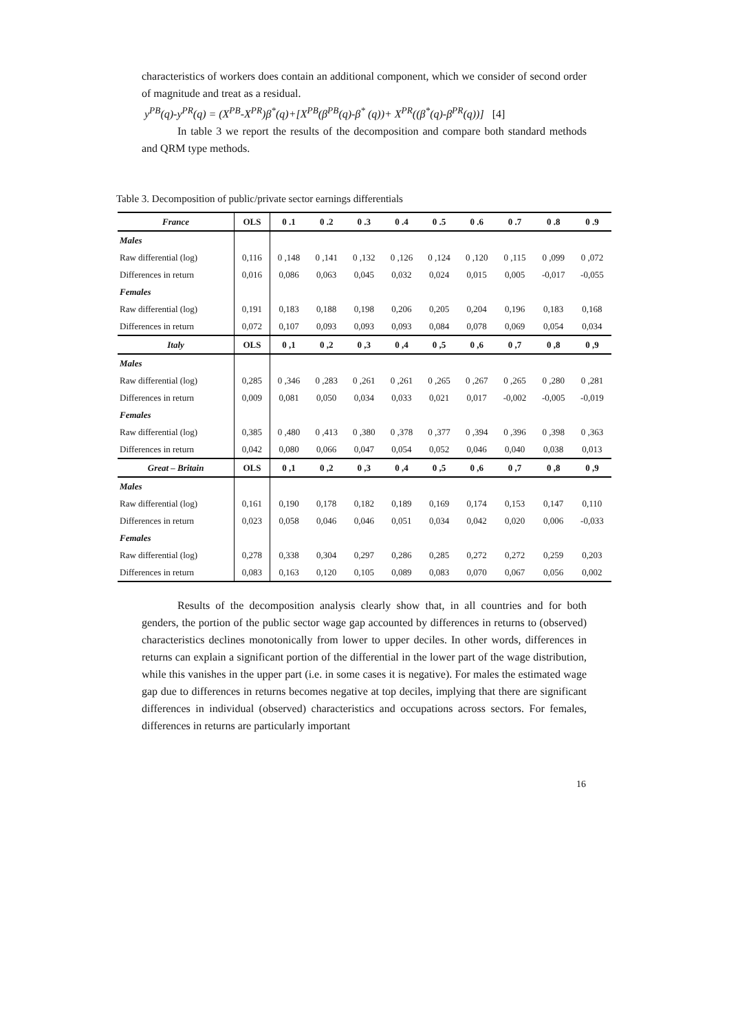characteristics of workers does contain an additional component, which we consider of second order of magnitude and treat as a residual.
y<sup>PB</sup>(q)-y<sup>PR</sup>(q) = (X<sup>PB</sup>-X<sup>PR</sup>)β<sup>*</sup>(q)+[X<sup>PB</sup>(β<sup>PB</sup>(q)-β<sup>*</sup> (q))+ X<sup>PR</sup>((β<sup>*</sup>(q)-β<sup>PR</sup>(q))] [4]
In table 3 we report the results of the decomposition and compare both standard methods and QRM type methods.
Table 3. Decomposition of public/private sector earnings differentials
| France | OLS | 0 .1 | 0 .2 | 0 .3 | 0 .4 | 0 .5 | 0 .6 | 0 .7 | 0 .8 | 0 .9 |
| --- | --- | --- | --- | --- | --- | --- | --- | --- | --- | --- |
| Males | | | | | | | | | | |
| Raw differential (log) | 0,116 | 0 ,148 | 0 ,141 | 0 ,132 | 0 ,126 | 0 ,124 | 0 ,120 | 0 ,115 | 0 ,099 | 0 ,072 |
| Differences in return | 0,016 | 0,086 | 0,063 | 0,045 | 0,032 | 0,024 | 0,015 | 0,005 | -0,017 | -0,055 |
| Females | | | | | | | | | | |
| Raw differential (log) | 0,191 | 0,183 | 0,188 | 0,198 | 0,206 | 0,205 | 0,204 | 0,196 | 0,183 | 0,168 |
| Differences in return | 0,072 | 0,107 | 0,093 | 0,093 | 0,093 | 0,084 | 0,078 | 0,069 | 0,054 | 0,034 |
| Italy | OLS | 0 ,1 | 0 ,2 | 0 ,3 | 0 ,4 | 0 ,5 | 0 ,6 | 0 ,7 | 0 ,8 | 0 ,9 |
| Males | | | | | | | | | | |
| Raw differential (log) | 0,285 | 0 ,346 | 0 ,283 | 0 ,261 | 0 ,261 | 0 ,265 | 0 ,267 | 0 ,265 | 0 ,280 | 0 ,281 |
| Differences in return | 0,009 | 0,081 | 0,050 | 0,034 | 0,033 | 0,021 | 0,017 | -0,002 | -0,005 | -0,019 |
| Females | | | | | | | | | | |
| Raw differential (log) | 0,385 | 0 ,480 | 0 ,413 | 0 ,380 | 0 ,378 | 0 ,377 | 0 ,394 | 0 ,396 | 0 ,398 | 0 ,363 |
| Differences in return | 0,042 | 0,080 | 0,066 | 0,047 | 0,054 | 0,052 | 0,046 | 0,040 | 0,038 | 0,013 |
| Great – Britain | OLS | 0 ,1 | 0 ,2 | 0 ,3 | 0 ,4 | 0 ,5 | 0 ,6 | 0 ,7 | 0 ,8 | 0 ,9 |
| Males | | | | | | | | | | |
| Raw differential (log) | 0,161 | 0,190 | 0,178 | 0,182 | 0,189 | 0,169 | 0,174 | 0,153 | 0,147 | 0,110 |
| Differences in return | 0,023 | 0,058 | 0,046 | 0,046 | 0,051 | 0,034 | 0,042 | 0,020 | 0,006 | -0,033 |
| Females | | | | | | | | | | |
| Raw differential (log) | 0,278 | 0,338 | 0,304 | 0,297 | 0,286 | 0,285 | 0,272 | 0,272 | 0,259 | 0,203 |
| Differences in return | 0,083 | 0,163 | 0,120 | 0,105 | 0,089 | 0,083 | 0,070 | 0,067 | 0,056 | 0,002 |
Results of the decomposition analysis clearly show that, in all countries and for both genders, the portion of the public sector wage gap accounted by differences in returns to (observed) characteristics declines monotonically from lower to upper deciles. In other words, differences in returns can explain a significant portion of the differential in the lower part of the wage distribution, while this vanishes in the upper part (i.e. in some cases it is negative). For males the estimated wage gap due to differences in returns becomes negative at top deciles, implying that there are significant differences in individual (observed) characteristics and occupations across sectors. For females, differences in returns are particularly important
16